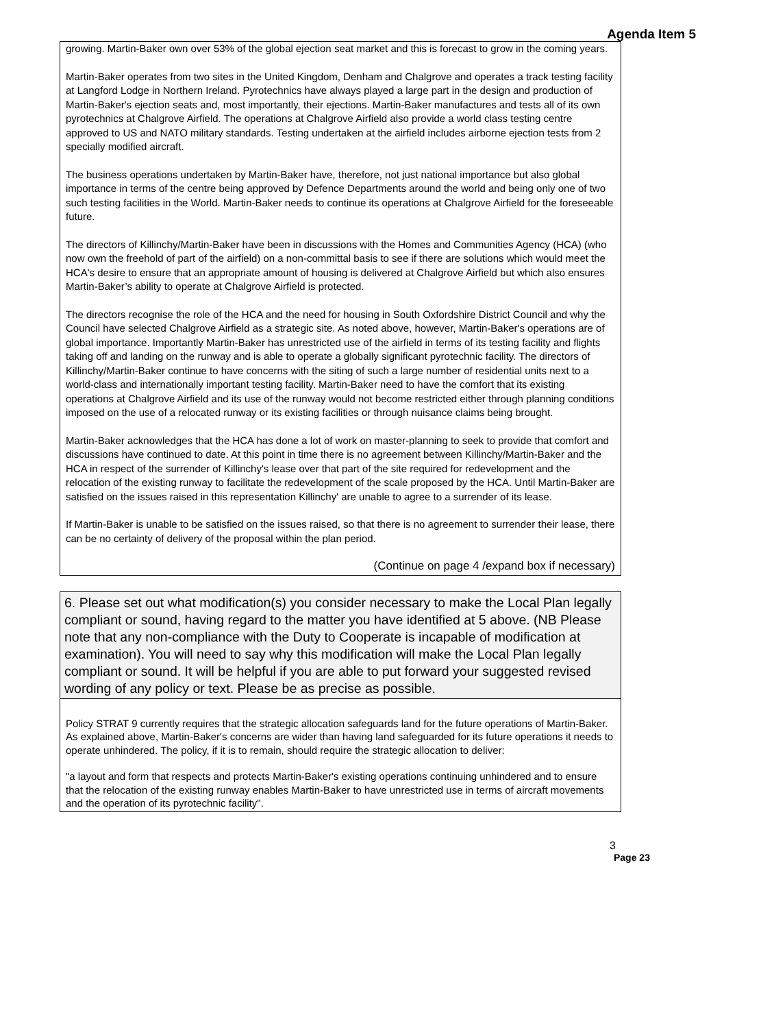Agenda Item 5
growing. Martin-Baker own over 53% of the global ejection seat market and this is forecast to grow in the coming years.
Martin-Baker operates from two sites in the United Kingdom, Denham and Chalgrove and operates a track testing facility at Langford Lodge in Northern Ireland. Pyrotechnics have always played a large part in the design and production of Martin-Baker's ejection seats and, most importantly, their ejections. Martin-Baker manufactures and tests all of its own pyrotechnics at Chalgrove Airfield. The operations at Chalgrove Airfield also provide a world class testing centre approved to US and NATO military standards. Testing undertaken at the airfield includes airborne ejection tests from 2 specially modified aircraft.
The business operations undertaken by Martin-Baker have, therefore, not just national importance but also global importance in terms of the centre being approved by Defence Departments around the world and being only one of two such testing facilities in the World. Martin-Baker needs to continue its operations at Chalgrove Airfield for the foreseeable future.
The directors of Killinchy/Martin-Baker have been in discussions with the Homes and Communities Agency (HCA) (who now own the freehold of part of the airfield) on a non-committal basis to see if there are solutions which would meet the HCA's desire to ensure that an appropriate amount of housing is delivered at Chalgrove Airfield but which also ensures Martin-Baker’s ability to operate at Chalgrove Airfield is protected.
The directors recognise the role of the HCA and the need for housing in South Oxfordshire District Council and why the Council have selected Chalgrove Airfield as a strategic site. As noted above, however, Martin-Baker's operations are of global importance. Importantly Martin-Baker has unrestricted use of the airfield in terms of its testing facility and flights taking off and landing on the runway and is able to operate a globally significant pyrotechnic facility. The directors of Killinchy/Martin-Baker continue to have concerns with the siting of such a large number of residential units next to a world-class and internationally important testing facility. Martin-Baker need to have the comfort that its existing operations at Chalgrove Airfield and its use of the runway would not become restricted either through planning conditions imposed on the use of a relocated runway or its existing facilities or through nuisance claims being brought.
Martin-Baker acknowledges that the HCA has done a lot of work on master-planning to seek to provide that comfort and discussions have continued to date. At this point in time there is no agreement between Killinchy/Martin-Baker and the HCA in respect of the surrender of Killinchy's lease over that part of the site required for redevelopment and the relocation of the existing runway to facilitate the redevelopment of the scale proposed by the HCA. Until Martin-Baker are satisfied on the issues raised in this representation Killinchy' are unable to agree to a surrender of its lease.
If Martin-Baker is unable to be satisfied on the issues raised, so that there is no agreement to surrender their lease, there can be no certainty of delivery of the proposal within the plan period.
(Continue on page 4 /expand box if necessary)
6. Please set out what modification(s) you consider necessary to make the Local Plan legally compliant or sound, having regard to the matter you have identified at 5 above. (NB Please note that any non-compliance with the Duty to Cooperate is incapable of modification at examination). You will need to say why this modification will make the Local Plan legally compliant or sound. It will be helpful if you are able to put forward your suggested revised wording of any policy or text. Please be as precise as possible.
Policy STRAT 9 currently requires that the strategic allocation safeguards land for the future operations of Martin-Baker. As explained above, Martin-Baker's concerns are wider than having land safeguarded for its future operations it needs to operate unhindered. The policy, if it is to remain, should require the strategic allocation to deliver:
"a layout and form that respects and protects Martin-Baker's existing operations continuing unhindered and to ensure that the relocation of the existing runway enables Martin-Baker to have unrestricted use in terms of aircraft movements and the operation of its pyrotechnic facility".
3
Page 23